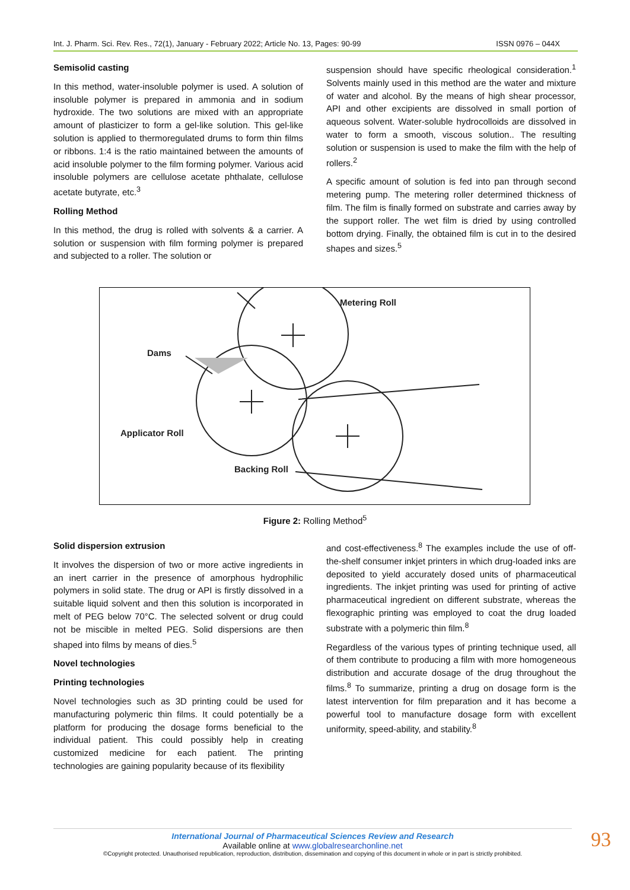Int. J. Pharm. Sci. Rev. Res., 72(1), January - February 2022; Article No. 13, Pages: 90-99 ISSN 0976 – 044X
Semisolid casting
In this method, water-insoluble polymer is used. A solution of insoluble polymer is prepared in ammonia and in sodium hydroxide. The two solutions are mixed with an appropriate amount of plasticizer to form a gel-like solution. This gel-like solution is applied to thermoregulated drums to form thin films or ribbons. 1:4 is the ratio maintained between the amounts of acid insoluble polymer to the film forming polymer. Various acid insoluble polymers are cellulose acetate phthalate, cellulose acetate butyrate, etc.<sup>3</sup>
Rolling Method
In this method, the drug is rolled with solvents & a carrier. A solution or suspension with film forming polymer is prepared and subjected to a roller. The solution or
suspension should have specific rheological consideration.<sup>1</sup> Solvents mainly used in this method are the water and mixture of water and alcohol. By the means of high shear processor, API and other excipients are dissolved in small portion of aqueous solvent. Water-soluble hydrocolloids are dissolved in water to form a smooth, viscous solution.. The resulting solution or suspension is used to make the film with the help of rollers.<sup>2</sup>
A specific amount of solution is fed into pan through second metering pump. The metering roller determined thickness of film. The film is finally formed on substrate and carries away by the support roller. The wet film is dried by using controlled bottom drying. Finally, the obtained film is cut in to the desired shapes and sizes.<sup>5</sup>
Metering Roll
Dams
Applicator Roll
Backing Roll
Figure 2: Rolling Method<sup>5</sup>
Solid dispersion extrusion
It involves the dispersion of two or more active ingredients in an inert carrier in the presence of amorphous hydrophilic polymers in solid state. The drug or API is firstly dissolved in a suitable liquid solvent and then this solution is incorporated in melt of PEG below 70°C. The selected solvent or drug could not be miscible in melted PEG. Solid dispersions are then shaped into films by means of dies.<sup>5</sup>
Novel technologies
Printing technologies
Novel technologies such as 3D printing could be used for manufacturing polymeric thin films. It could potentially be a platform for producing the dosage forms beneficial to the individual patient. This could possibly help in creating customized medicine for each patient. The printing technologies are gaining popularity because of its flexibility
and cost-effectiveness.<sup>8</sup> The examples include the use of off-the-shelf consumer inkjet printers in which drug-loaded inks are deposited to yield accurately dosed units of pharmaceutical ingredients. The inkjet printing was used for printing of active pharmaceutical ingredient on different substrate, whereas the flexographic printing was employed to coat the drug loaded substrate with a polymeric thin film.<sup>8</sup>
Regardless of the various types of printing technique used, all of them contribute to producing a film with more homogeneous distribution and accurate dosage of the drug throughout the films.<sup>8</sup> To summarize, printing a drug on dosage form is the latest intervention for film preparation and it has become a powerful tool to manufacture dosage form with excellent uniformity, speed-ability, and stability.<sup>8</sup>
International Journal of Pharmaceutical Sciences Review and Research
Available online at www.globalresearchonline.net
©Copyright protected. Unauthorised republication, reproduction, distribution, dissemination and copying of this document in whole or in part is strictly prohibited.
93